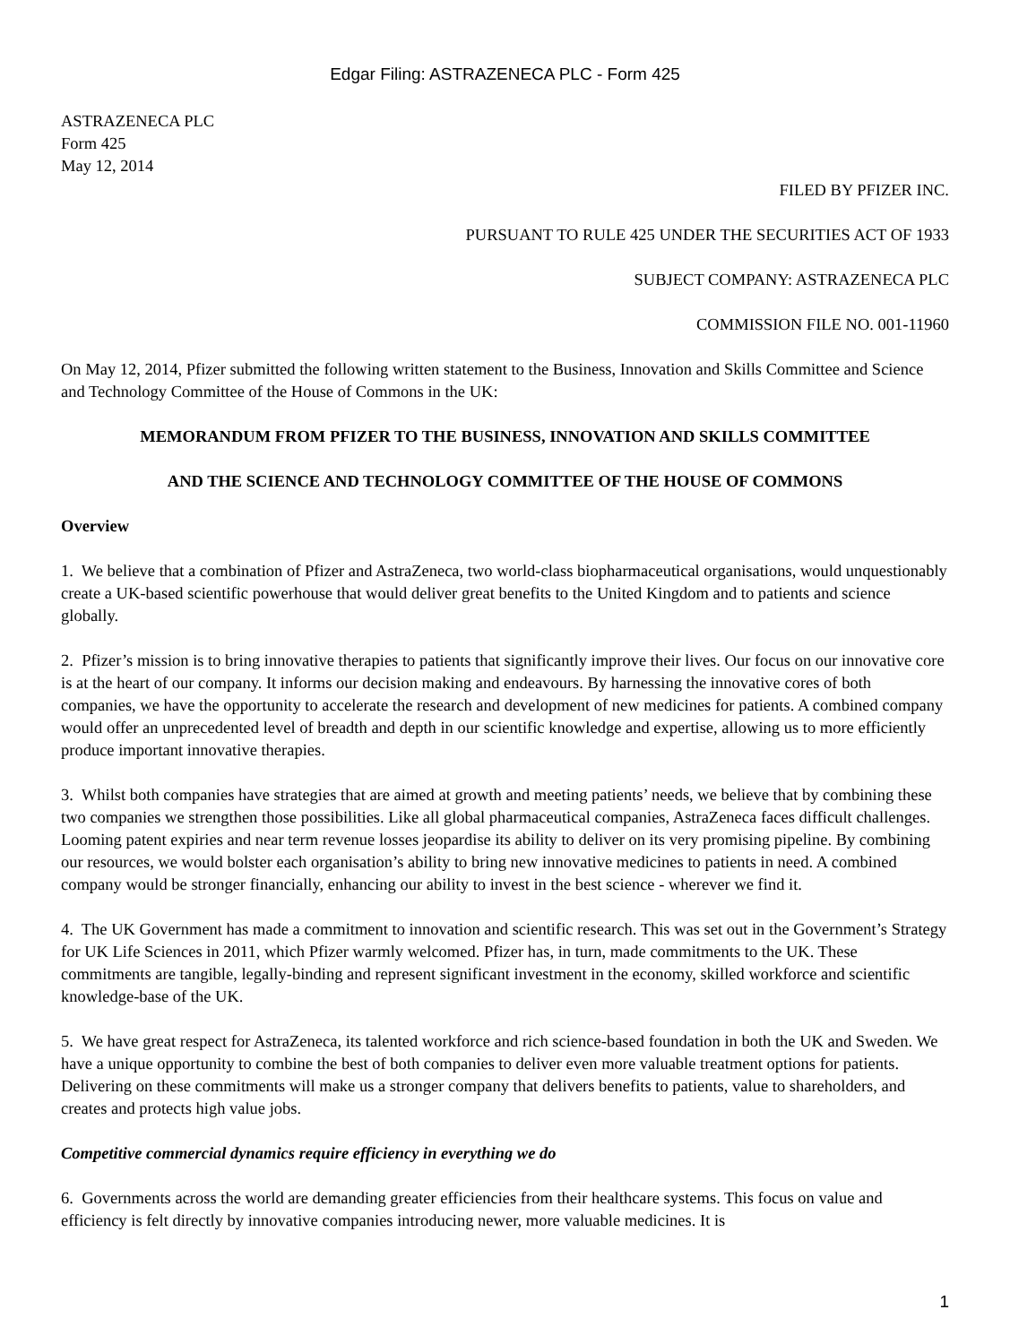Edgar Filing: ASTRAZENECA PLC - Form 425
ASTRAZENECA PLC
Form 425
May 12, 2014
FILED BY PFIZER INC.
PURSUANT TO RULE 425 UNDER THE SECURITIES ACT OF 1933
SUBJECT COMPANY: ASTRAZENECA PLC
COMMISSION FILE NO. 001-11960
On May 12, 2014, Pfizer submitted the following written statement to the Business, Innovation and Skills Committee and Science and Technology Committee of the House of Commons in the UK:
MEMORANDUM FROM PFIZER TO THE BUSINESS, INNOVATION AND SKILLS COMMITTEE
AND THE SCIENCE AND TECHNOLOGY COMMITTEE OF THE HOUSE OF COMMONS
Overview
1. We believe that a combination of Pfizer and AstraZeneca, two world-class biopharmaceutical organisations, would unquestionably create a UK-based scientific powerhouse that would deliver great benefits to the United Kingdom and to patients and science globally.
2. Pfizer’s mission is to bring innovative therapies to patients that significantly improve their lives. Our focus on our innovative core is at the heart of our company. It informs our decision making and endeavours. By harnessing the innovative cores of both companies, we have the opportunity to accelerate the research and development of new medicines for patients. A combined company would offer an unprecedented level of breadth and depth in our scientific knowledge and expertise, allowing us to more efficiently produce important innovative therapies.
3. Whilst both companies have strategies that are aimed at growth and meeting patients’ needs, we believe that by combining these two companies we strengthen those possibilities. Like all global pharmaceutical companies, AstraZeneca faces difficult challenges. Looming patent expiries and near term revenue losses jeopardise its ability to deliver on its very promising pipeline. By combining our resources, we would bolster each organisation’s ability to bring new innovative medicines to patients in need. A combined company would be stronger financially, enhancing our ability to invest in the best science - wherever we find it.
4. The UK Government has made a commitment to innovation and scientific research. This was set out in the Government’s Strategy for UK Life Sciences in 2011, which Pfizer warmly welcomed. Pfizer has, in turn, made commitments to the UK. These commitments are tangible, legally-binding and represent significant investment in the economy, skilled workforce and scientific knowledge-base of the UK.
5. We have great respect for AstraZeneca, its talented workforce and rich science-based foundation in both the UK and Sweden. We have a unique opportunity to combine the best of both companies to deliver even more valuable treatment options for patients. Delivering on these commitments will make us a stronger company that delivers benefits to patients, value to shareholders, and creates and protects high value jobs.
Competitive commercial dynamics require efficiency in everything we do
6. Governments across the world are demanding greater efficiencies from their healthcare systems. This focus on value and efficiency is felt directly by innovative companies introducing newer, more valuable medicines. It is
1